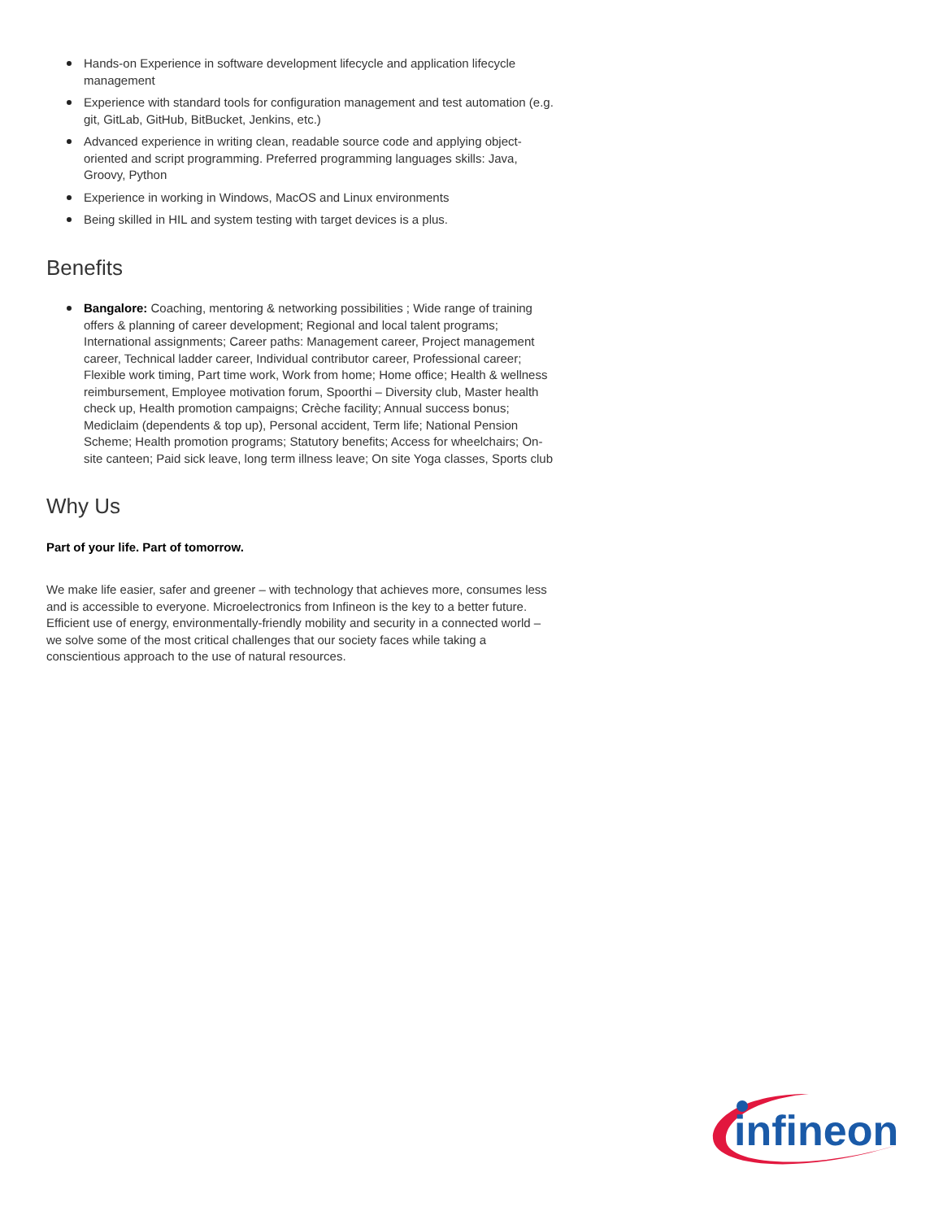Hands-on Experience in software development lifecycle and application lifecycle management
Experience with standard tools for configuration management and test automation (e.g. git, GitLab, GitHub, BitBucket, Jenkins, etc.)
Advanced experience in writing clean, readable source code and applying object-oriented and script programming. Preferred programming languages skills: Java, Groovy, Python
Experience in working in Windows, MacOS and Linux environments
Being skilled in HIL and system testing with target devices is a plus.
Benefits
Bangalore: Coaching, mentoring & networking possibilities ; Wide range of training offers & planning of career development; Regional and local talent programs; International assignments; Career paths: Management career, Project management career, Technical ladder career, Individual contributor career, Professional career; Flexible work timing, Part time work, Work from home; Home office; Health & wellness reimbursement, Employee motivation forum, Spoorthi – Diversity club, Master health check up, Health promotion campaigns; Crèche facility; Annual success bonus; Mediclaim (dependents & top up), Personal accident, Term life; National Pension Scheme; Health promotion programs; Statutory benefits; Access for wheelchairs; On-site canteen; Paid sick leave, long term illness leave; On site Yoga classes, Sports club
Why Us
Part of your life. Part of tomorrow.
We make life easier, safer and greener – with technology that achieves more, consumes less and is accessible to everyone. Microelectronics from Infineon is the key to a better future. Efficient use of energy, environmentally-friendly mobility and security in a connected world – we solve some of the most critical challenges that our society faces while taking a conscientious approach to the use of natural resources.
infineon